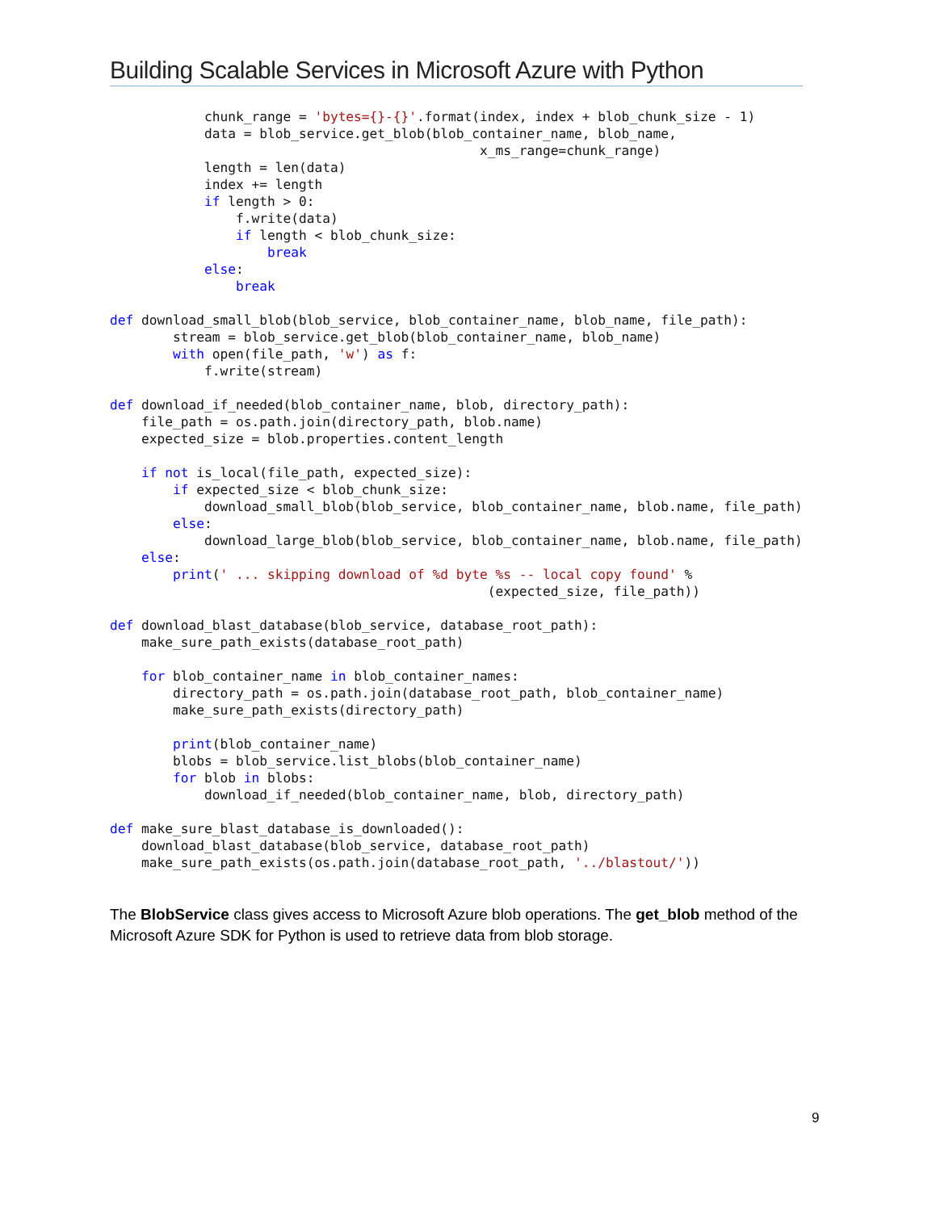Building Scalable Services in Microsoft Azure with Python
            chunk_range = 'bytes={}-{}'.format(index, index + blob_chunk_size - 1)
            data = blob_service.get_blob(blob_container_name, blob_name,
                                               x_ms_range=chunk_range)
            length = len(data)
            index += length
            if length > 0:
                f.write(data)
                if length < blob_chunk_size:
                    break
            else:
                break

def download_small_blob(blob_service, blob_container_name, blob_name, file_path):
        stream = blob_service.get_blob(blob_container_name, blob_name)
        with open(file_path, 'w') as f:
            f.write(stream)

def download_if_needed(blob_container_name, blob, directory_path):
    file_path = os.path.join(directory_path, blob.name)
    expected_size = blob.properties.content_length

    if not is_local(file_path, expected_size):
        if expected_size < blob_chunk_size:
            download_small_blob(blob_service, blob_container_name, blob.name, file_path)
        else:
            download_large_blob(blob_service, blob_container_name, blob.name, file_path)
    else:
        print(' ... skipping download of %d byte %s -- local copy found' %
                                                (expected_size, file_path))

def download_blast_database(blob_service, database_root_path):
    make_sure_path_exists(database_root_path)

    for blob_container_name in blob_container_names:
        directory_path = os.path.join(database_root_path, blob_container_name)
        make_sure_path_exists(directory_path)

        print(blob_container_name)
        blobs = blob_service.list_blobs(blob_container_name)
        for blob in blobs:
            download_if_needed(blob_container_name, blob, directory_path)

def make_sure_blast_database_is_downloaded():
    download_blast_database(blob_service, database_root_path)
    make_sure_path_exists(os.path.join(database_root_path, '../blastout/'))
The BlobService class gives access to Microsoft Azure blob operations. The get_blob method of the Microsoft Azure SDK for Python is used to retrieve data from blob storage.
9